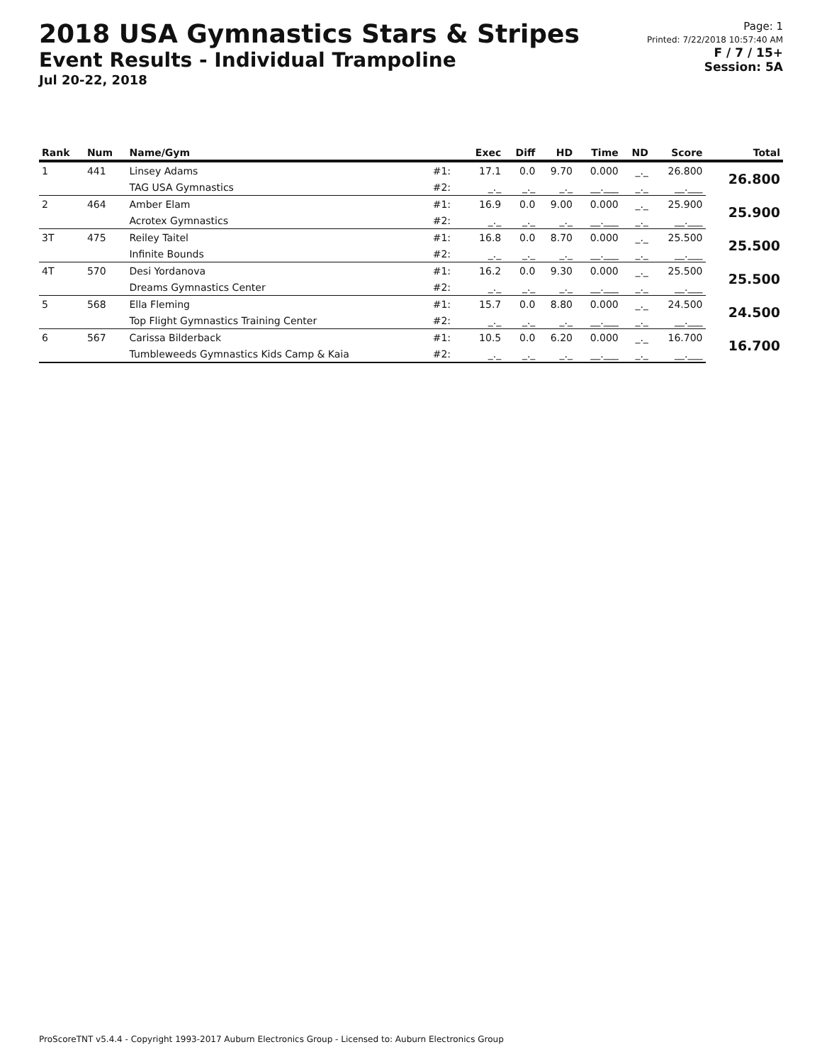2018 USA Gymnastics Stars & Stripes
Event Results - Individual Trampoline
Jul 20-22, 2018
Page: 1
Printed: 7/22/2018 10:57:40 AM
F / 7 / 15+
Session: 5A
| Rank | Num | Name/Gym | | Exec | Diff | HD | Time | ND | Score | Total |
| --- | --- | --- | --- | --- | --- | --- | --- | --- | --- | --- |
| 1 | 441 | Linsey Adams | #1: | 17.1 | 0.0 | 9.70 | 0.000 | _._ | 26.800 | 26.800 |
| | | TAG USA Gymnastics | #2: | _._ | _._ | _._ | __.___ | _._ | __.___ | |
| 2 | 464 | Amber Elam | #1: | 16.9 | 0.0 | 9.00 | 0.000 | _._ | 25.900 | 25.900 |
| | | Acrotex Gymnastics | #2: | _._ | _._ | _._ | __.___ | _._ | __.___ | |
| 3T | 475 | Reiley Taitel | #1: | 16.8 | 0.0 | 8.70 | 0.000 | _._ | 25.500 | 25.500 |
| | | Infinite Bounds | #2: | _._ | _._ | _._ | __.___ | _._ | __.___ | |
| 4T | 570 | Desi Yordanova | #1: | 16.2 | 0.0 | 9.30 | 0.000 | _._ | 25.500 | 25.500 |
| | | Dreams Gymnastics Center | #2: | _._ | _._ | _._ | __.___ | _._ | __.___ | |
| 5 | 568 | Ella Fleming | #1: | 15.7 | 0.0 | 8.80 | 0.000 | _._ | 24.500 | 24.500 |
| | | Top Flight Gymnastics Training Center | #2: | _._ | _._ | _._ | __.___ | _._ | __.___ | |
| 6 | 567 | Carissa Bilderback | #1: | 10.5 | 0.0 | 6.20 | 0.000 | _._ | 16.700 | 16.700 |
| | | Tumbleweeds Gymnastics Kids Camp & Kaia | #2: | _._ | _._ | _._ | __.___ | _._ | __.___ | |
ProScoreTNT v5.4.4 - Copyright 1993-2017 Auburn Electronics Group - Licensed to: Auburn Electronics Group